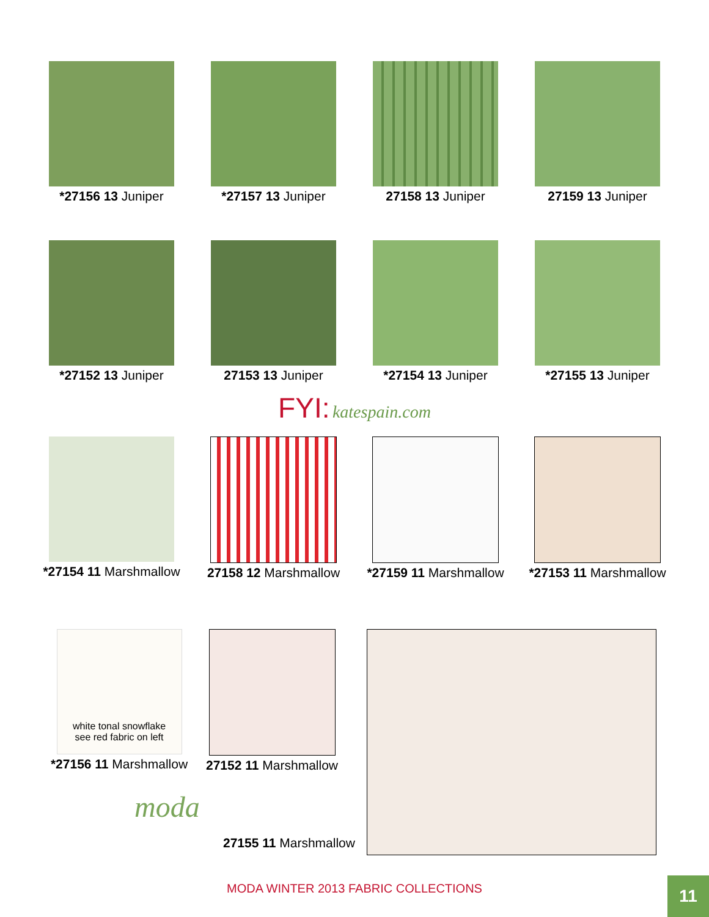*27156 13 Juniper *27157 13 Juniper 27158 13 Juniper 27159 13 Juniper
*27152 13 Juniper 27153 13 Juniper *27154 13 Juniper *27155 13 Juniper
FYI: katespain.com
*27154 11 Marshmallow
27158 12 Marshmallow
*27159 11 Marshmallow
*27153 11 Marshmallow
white tonal snowflake
see red fabric on left
*27156 11 Marshmallow
27152 11 Marshmallow
moda
27155 11 Marshmallow
MODA WINTER 2013 FABRIC COLLECTIONS 11